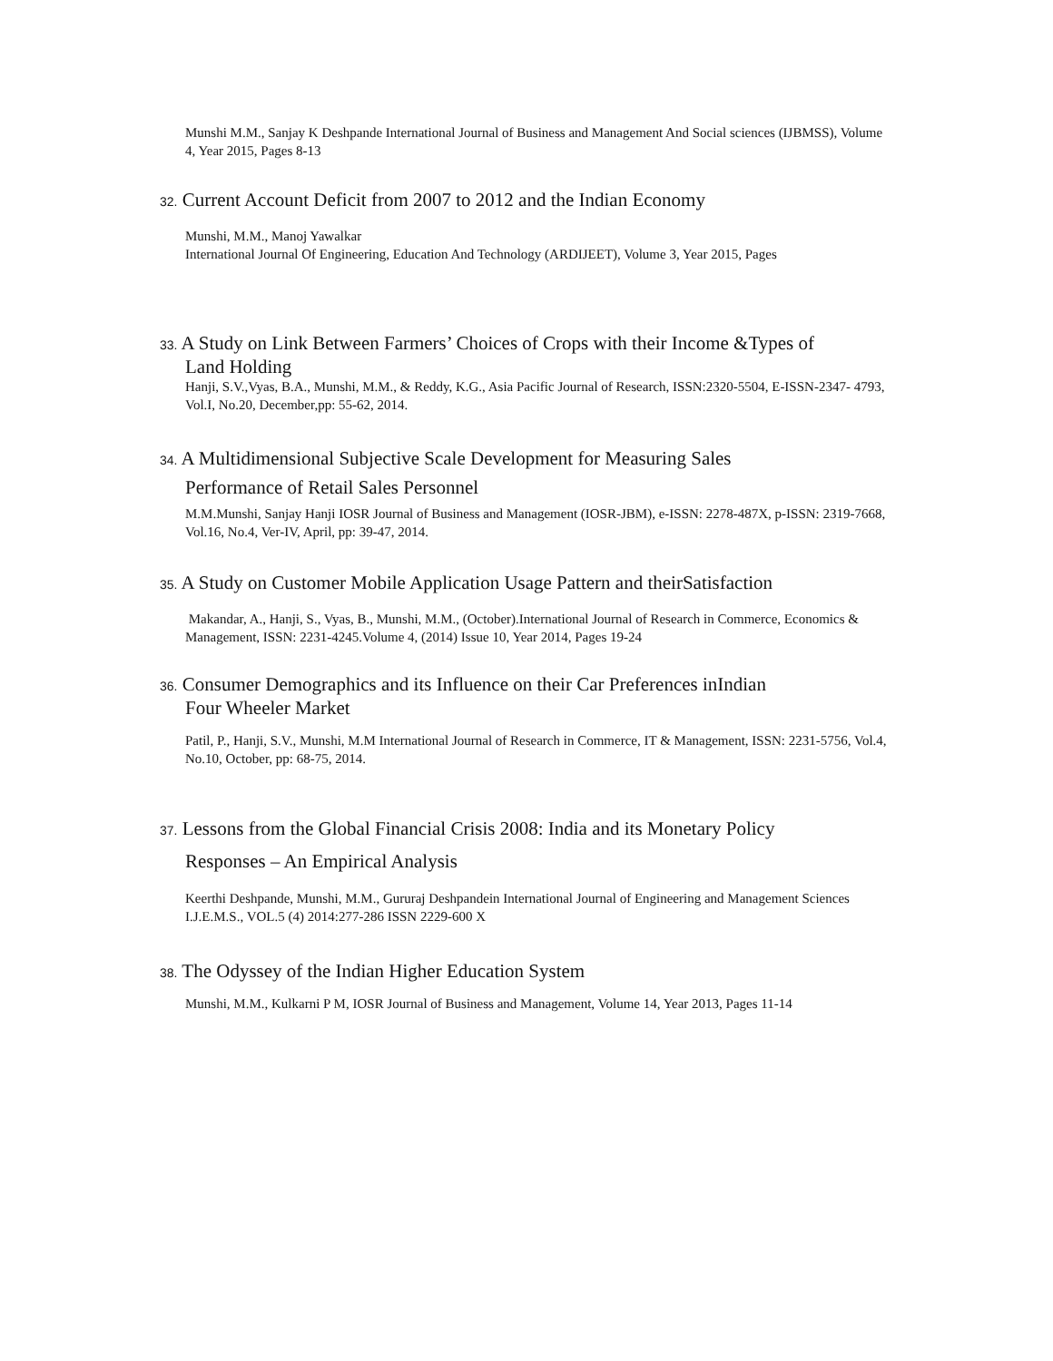Munshi M.M., Sanjay K Deshpande International Journal of Business and Management And Social sciences (IJBMSS), Volume 4, Year 2015, Pages 8-13
32. Current Account Deficit from 2007 to 2012 and the Indian Economy
Munshi, M.M., Manoj Yawalkar
International Journal Of Engineering, Education And Technology (ARDIJEET), Volume 3, Year 2015, Pages
33. A Study on Link Between Farmers’ Choices of Crops with their Income &Types of
Land Holding
Hanji, S.V.,Vyas, B.A., Munshi, M.M., & Reddy, K.G., Asia Pacific Journal of Research, ISSN:2320-5504, E-ISSN-2347- 4793, Vol.I, No.20, December,pp: 55-62, 2014.
34. A Multidimensional Subjective Scale Development for Measuring Sales
Performance of Retail Sales Personnel
M.M.Munshi, Sanjay Hanji IOSR Journal of Business and Management (IOSR-JBM), e-ISSN: 2278-487X, p-ISSN: 2319-7668, Vol.16, No.4, Ver-IV, April, pp: 39-47, 2014.
35. A Study on Customer Mobile Application Usage Pattern and theirSatisfaction
Makandar, A., Hanji, S., Vyas, B., Munshi, M.M., (October).International Journal of Research in Commerce, Economics & Management, ISSN: 2231-4245.Volume 4, (2014) Issue 10, Year 2014, Pages 19-24
36. Consumer Demographics and its Influence on their Car Preferences inIndian
Four Wheeler Market
Patil, P., Hanji, S.V., Munshi, M.M International Journal of Research in Commerce, IT & Management, ISSN: 2231-5756, Vol.4, No.10, October, pp: 68-75, 2014.
37. Lessons from the Global Financial Crisis 2008: India and its Monetary Policy
Responses – An Empirical Analysis
Keerthi Deshpande, Munshi, M.M., Gururaj Deshpandein International Journal of Engineering and Management Sciences I.J.E.M.S., VOL.5 (4) 2014:277-286 ISSN 2229-600 X
38. The Odyssey of the Indian Higher Education System
Munshi, M.M., Kulkarni P M, IOSR Journal of Business and Management, Volume 14, Year 2013, Pages 11-14